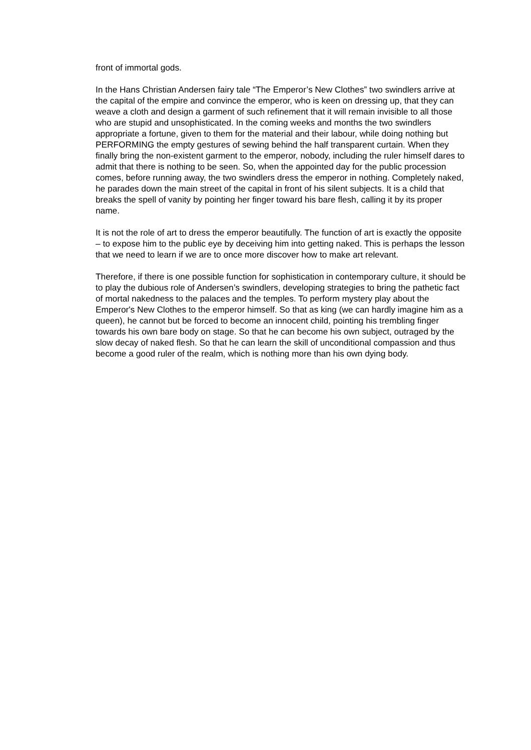front of immortal gods.
In the Hans Christian Andersen fairy tale “The Emperor’s New Clothes” two swindlers arrive at the capital of the empire and convince the emperor, who is keen on dressing up, that they can weave a cloth and design a garment of such refinement that it will remain invisible to all those who are stupid and unsophisticated. In the coming weeks and months the two swindlers appropriate a fortune, given to them for the material and their labour, while doing nothing but PERFORMING the empty gestures of sewing behind the half transparent curtain. When they finally bring the non-existent garment to the emperor, nobody, including the ruler himself dares to admit that there is nothing to be seen. So, when the appointed day for the public procession comes, before running away, the two swindlers dress the emperor in nothing. Completely naked, he parades down the main street of the capital in front of his silent subjects. It is a child that breaks the spell of vanity by pointing her finger toward his bare flesh, calling it by its proper name.
It is not the role of art to dress the emperor beautifully. The function of art is exactly the opposite – to expose him to the public eye by deceiving him into getting naked. This is perhaps the lesson that we need to learn if we are to once more discover how to make art relevant.
Therefore, if there is one possible function for sophistication in contemporary culture, it should be to play the dubious role of Andersen’s swindlers, developing strategies to bring the pathetic fact of mortal nakedness to the palaces and the temples. To perform mystery play about the Emperor's New Clothes to the emperor himself. So that as king (we can hardly imagine him as a queen), he cannot but be forced to become an innocent child, pointing his trembling finger towards his own bare body on stage. So that he can become his own subject, outraged by the slow decay of naked flesh. So that he can learn the skill of unconditional compassion and thus become a good ruler of the realm, which is nothing more than his own dying body.